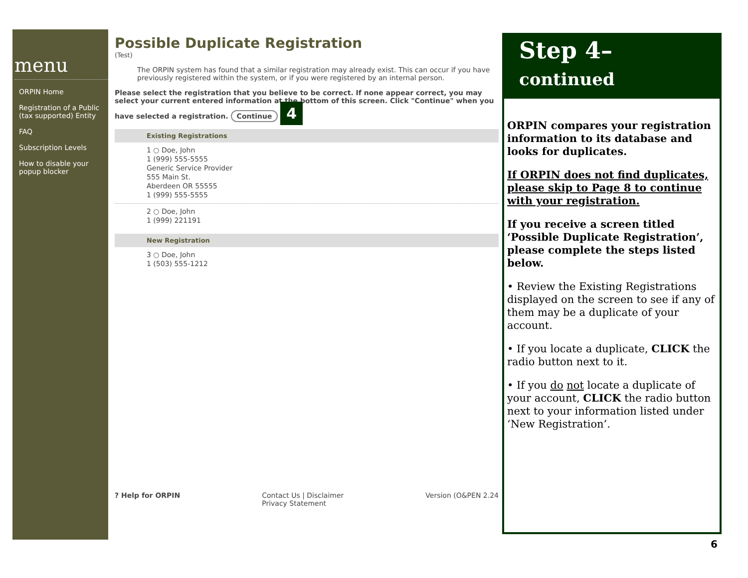menu
ORPIN Home
Registration of a Public (tax supported) Entity
FAQ
Subscription Levels
How to disable your popup blocker
Possible Duplicate Registration
(Test)
The ORPIN system has found that a similar registration may already exist. This can occur if you have previously registered within the system, or if you were registered by an internal person.
Please select the registration that you believe to be correct. If none appear correct, you may select your current entered information at the bottom of this screen. Click "Continue" when you have selected a registration. Continue 4
Existing Registrations
1 ○ Doe, John
1 (999) 555-5555
Generic Service Provider
555 Main St.
Aberdeen OR 55555
1 (999) 555-5555
2 ○ Doe, John
1 (999) 221191
New Registration
3 ○ Doe, John
1 (503) 555-1212
? Help for ORPIN Contact Us | Disclaimer
Privacy Statement Version (O&PEN 2.24
Step 4– continued
ORPIN compares your registration information to its database and looks for duplicates.
If ORPIN does not find duplicates, please skip to Page 8 to continue with your registration.
If you receive a screen titled ‘Possible Duplicate Registration’, please complete the steps listed below.
• Review the Existing Registrations displayed on the screen to see if any of them may be a duplicate of your account.
• If you locate a duplicate, CLICK the radio button next to it.
• If you do not locate a duplicate of your account, CLICK the radio button next to your information listed under ‘New Registration’.
6